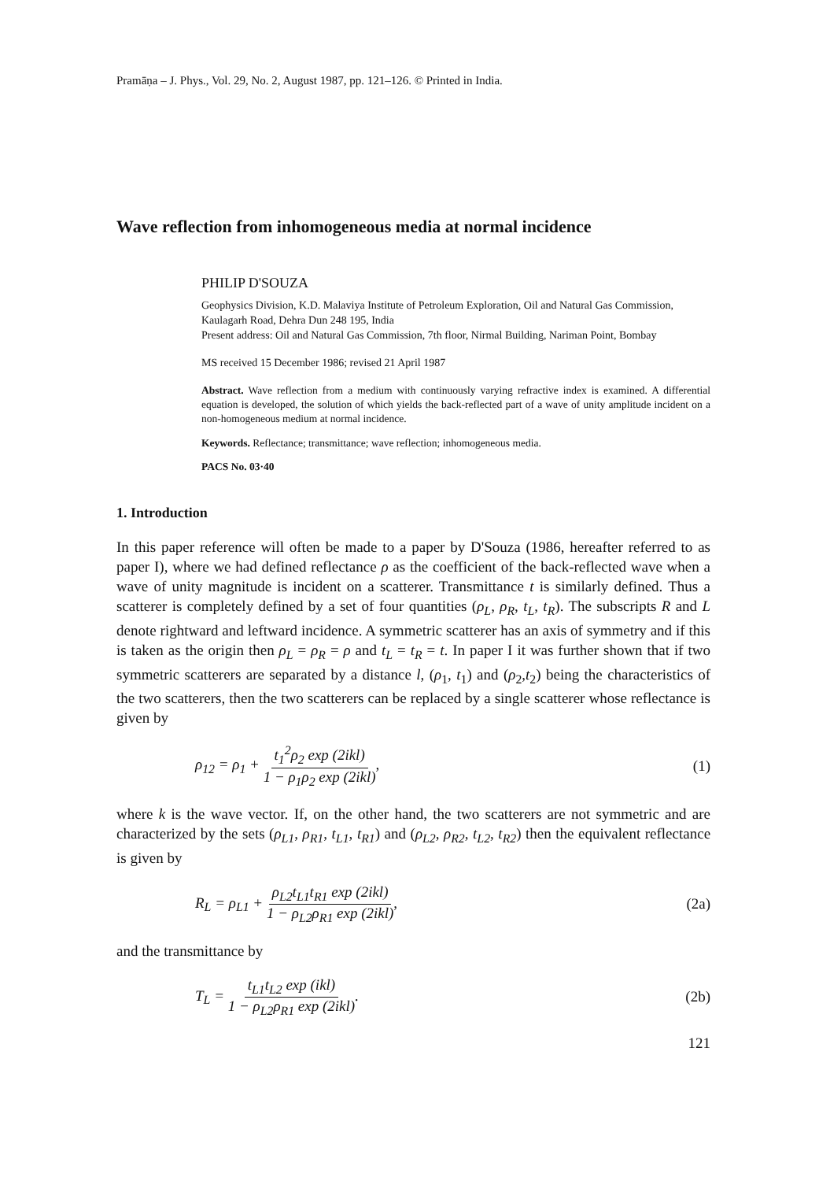Pramāṇa – J. Phys., Vol. 29, No. 2, August 1987, pp. 121–126. © Printed in India.
Wave reflection from inhomogeneous media at normal incidence
PHILIP D'SOUZA
Geophysics Division, K.D. Malaviya Institute of Petroleum Exploration, Oil and Natural Gas Commission, Kaulagarh Road, Dehra Dun 248 195, India
Present address: Oil and Natural Gas Commission, 7th floor, Nirmal Building, Nariman Point, Bombay
MS received 15 December 1986; revised 21 April 1987
Abstract. Wave reflection from a medium with continuously varying refractive index is examined. A differential equation is developed, the solution of which yields the back-reflected part of a wave of unity amplitude incident on a non-homogeneous medium at normal incidence.
Keywords. Reflectance; transmittance; wave reflection; inhomogeneous media.
PACS No. 03·40
1. Introduction
In this paper reference will often be made to a paper by D'Souza (1986, hereafter referred to as paper I), where we had defined reflectance ρ as the coefficient of the back-reflected wave when a wave of unity magnitude is incident on a scatterer. Transmittance t is similarly defined. Thus a scatterer is completely defined by a set of four quantities (ρ<sub>L</sub>, ρ<sub>R</sub>, t<sub>L</sub>, t<sub>R</sub>). The subscripts R and L denote rightward and leftward incidence. A symmetric scatterer has an axis of symmetry and if this is taken as the origin then ρ<sub>L</sub> = ρ<sub>R</sub> = ρ and t<sub>L</sub> = t<sub>R</sub> = t. In paper I it was further shown that if two symmetric scatterers are separated by a distance l, (ρ<sub>1</sub>, t<sub>1</sub>) and (ρ<sub>2</sub>,t<sub>2</sub>) being the characteristics of the two scatterers, then the two scatterers can be replaced by a single scatterer whose reflectance is given by
ρ<sub>12</sub> = ρ<sub>1</sub> + t<sub>1</sub><sup>2</sup>ρ<sub>2</sub> exp (2ikl) 1 − ρ<sub>1</sub>ρ<sub>2</sub> exp (2ikl), (1)
where k is the wave vector. If, on the other hand, the two scatterers are not symmetric and are characterized by the sets (ρ<sub>L1</sub>, ρ<sub>R1</sub>, t<sub>L1</sub>, t<sub>R1</sub>) and (ρ<sub>L2</sub>, ρ<sub>R2</sub>, t<sub>L2</sub>, t<sub>R2</sub>) then the equivalent reflectance is given by
R<sub>L</sub> = ρ<sub>L1</sub> + ρ<sub>L2</sub>t<sub>L1</sub>t<sub>R1</sub> exp (2ikl) 1 − ρ<sub>L2</sub>ρ<sub>R1</sub> exp (2ikl), (2a)
and the transmittance by
T<sub>L</sub> = t<sub>L1</sub>t<sub>L2</sub> exp (ikl) 1 − ρ<sub>L2</sub>ρ<sub>R1</sub> exp (2ikl). (2b)
121